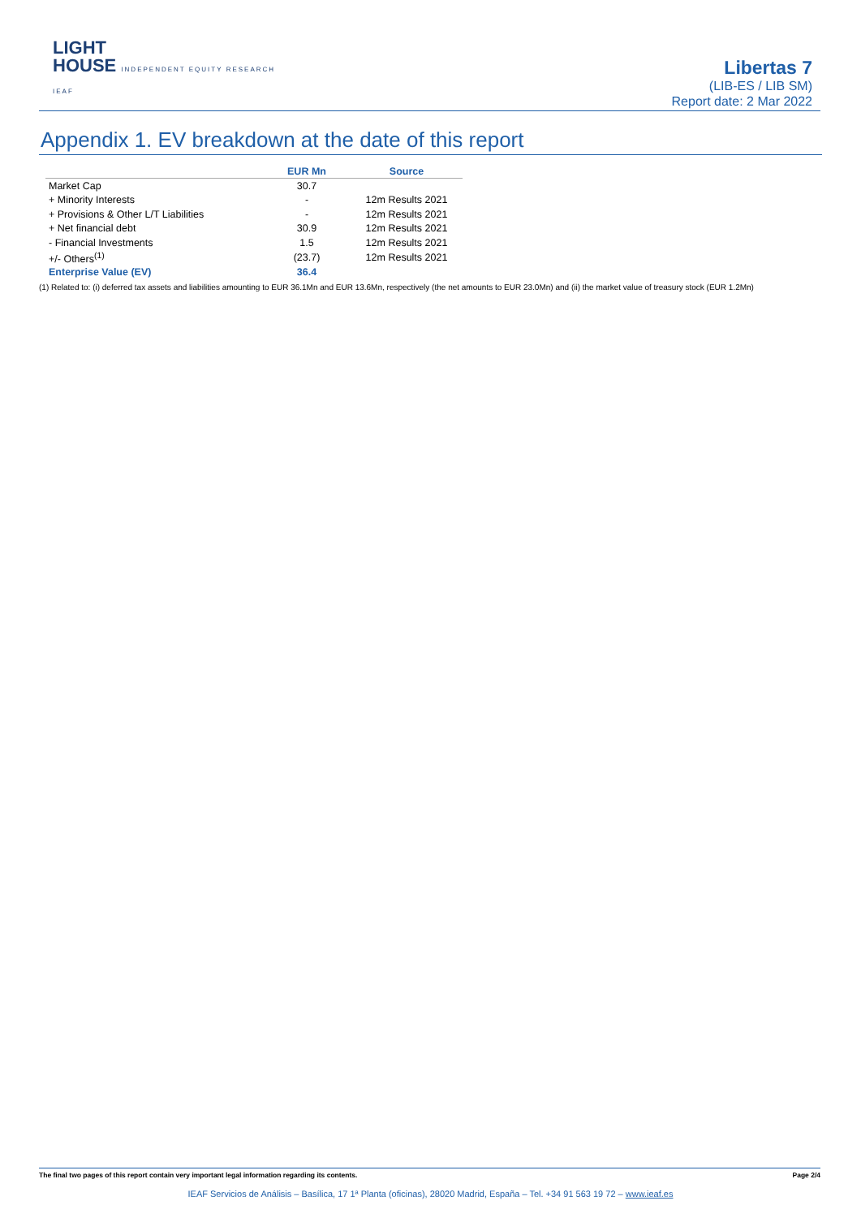LIGHT
HOUSE INDEPENDENT EQUITY RESEARCH
IEAF
Libertas 7
(LIB-ES / LIB SM)
Report date: 2 Mar 2022
Appendix 1. EV breakdown at the date of this report
| | EUR Mn | Source |
| --- | --- | --- |
| Market Cap | 30.7 | |
| + Minority Interests | - | 12m Results 2021 |
| + Provisions & Other L/T Liabilities | - | 12m Results 2021 |
| + Net financial debt | 30.9 | 12m Results 2021 |
| - Financial Investments | 1.5 | 12m Results 2021 |
| +/- Others<sup>(1)</sup> | (23.7) | 12m Results 2021 |
| Enterprise Value (EV) | 36.4 | |
(1) Related to: (i) deferred tax assets and liabilities amounting to EUR 36.1Mn and EUR 13.6Mn, respectively (the net amounts to EUR 23.0Mn) and (ii) the market value of treasury stock (EUR 1.2Mn)
The final two pages of this report contain very important legal information regarding its contents. Page 2/4
IEAF Servicios de Análisis – Basílica, 17 1ª Planta (oficinas), 28020 Madrid, España – Tel. +34 91 563 19 72 – www.ieaf.es